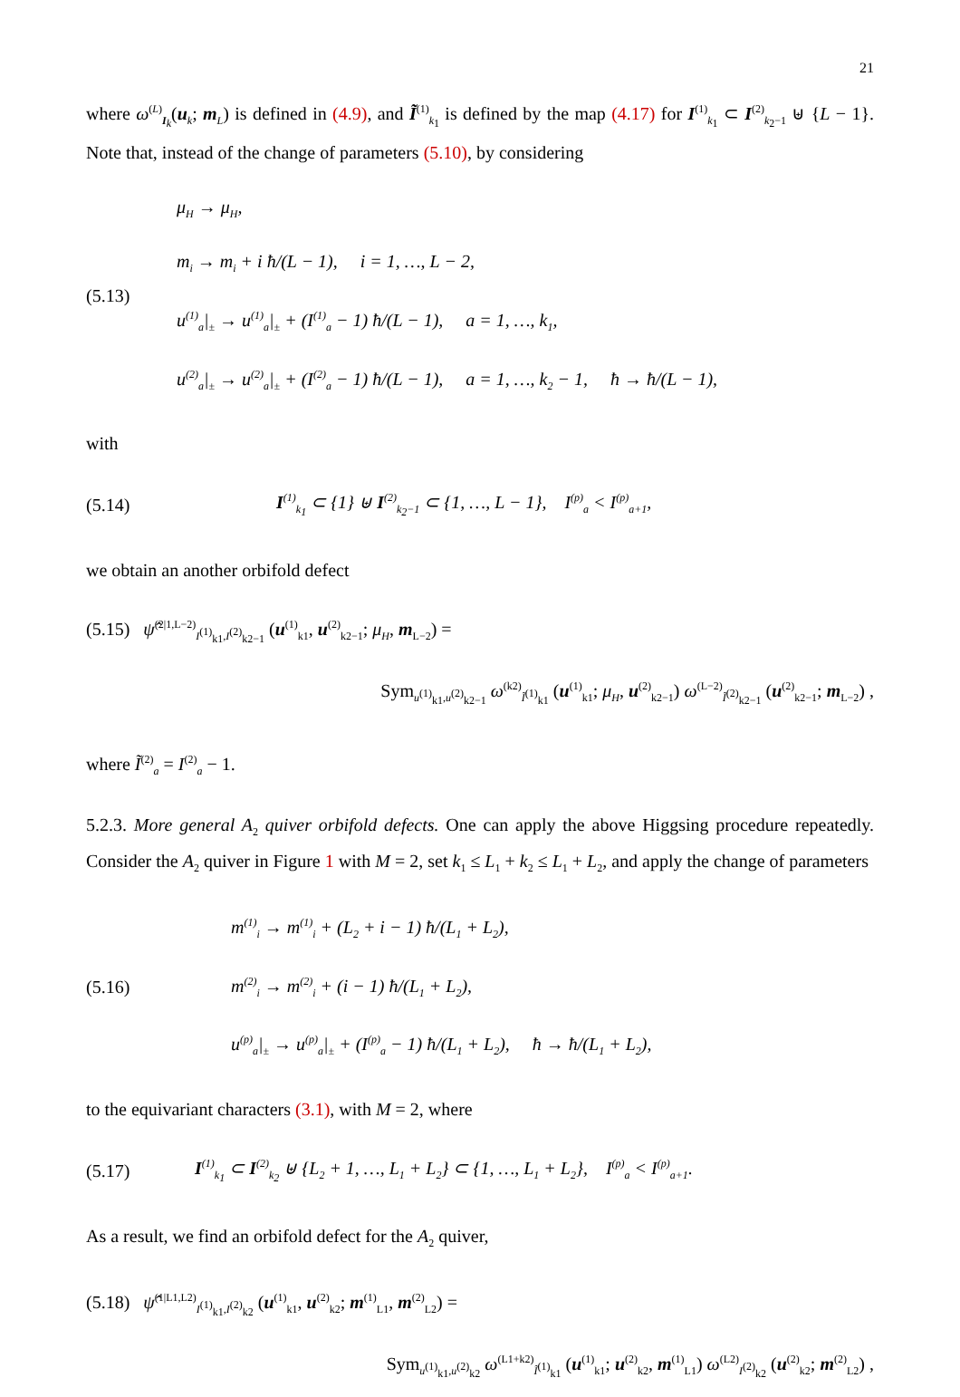21
where ω<sup>(L)</sup><sub>I<sub>k</sub></sub>(u<sub>k</sub>; m<sub>L</sub>) is defined in (4.9), and Ĩ<sup>(1)</sup><sub>k<sub>1</sub></sub> is defined by the map (4.17) for I<sup>(1)</sup><sub>k<sub>1</sub></sub> ⊂ I<sup>(2)</sup><sub>k<sub>2</sub>−1</sub> ⊎ {L − 1}. Note that, instead of the change of parameters (5.10), by considering
(5.13)
μ<sub>H</sub> → μ<sub>H</sub>,
m<sub>i</sub> → m<sub>i</sub> + i ħ/(L − 1), i = 1, …, L − 2,
u<sup>(1)</sup><sub>a</sub>|<sub>±</sub> → u<sup>(1)</sup><sub>a</sub>|<sub>±</sub> + (I<sup>(1)</sup><sub>a</sub> − 1) ħ/(L − 1), a = 1, …, k<sub>1</sub>,
u<sup>(2)</sup><sub>a</sub>|<sub>±</sub> → u<sup>(2)</sup><sub>a</sub>|<sub>±</sub> + (I<sup>(2)</sup><sub>a</sub> − 1) ħ/(L − 1), a = 1, …, k<sub>2</sub> − 1, ħ → ħ/(L − 1),
with
(5.14)
I<sup>(1)</sup><sub>k<sub>1</sub></sub> ⊂ {1} ⊎ I<sup>(2)</sup><sub>k<sub>2</sub>−1</sub> ⊂ {1, …, L − 1}, I<sup>(p)</sup><sub>a</sub> < I<sup>(p)</sup><sub>a+1</sub>,
we obtain an another orbifold defect
(5.15) ψ̂<sup>(2|1,L−2)</sup><sub>I<sup>(1)</sup><sub>k1</sub>,I<sup>(2)</sup><sub>k2−1</sub></sub> (u<sup>(1)</sup><sub>k1</sub>, u<sup>(2)</sup><sub>k2−1</sub>; μ<sub>H</sub>, m<sub>L−2</sub>) =
Sym<sub>u<sup>(1)</sup><sub>k1</sub>,u<sup>(2)</sup><sub>k2−1</sub></sub> ω<sup>(k2)</sup><sub>Ĩ<sup>(1)</sup><sub>k1</sub></sub> (u<sup>(1)</sup><sub>k1</sub>; μ<sub>H</sub>, u<sup>(2)</sup><sub>k2−1</sub>) ω<sup>(L−2)</sup><sub>Ĩ<sup>(2)</sup><sub>k2−1</sub></sub> (u<sup>(2)</sup><sub>k2−1</sub>; m<sub>L−2</sub>) ,
where Ĩ<sup>(2)</sup><sub>a</sub> = I<sup>(2)</sup><sub>a</sub> − 1.
5.2.3. More general A<sub>2</sub> quiver orbifold defects. One can apply the above Higgsing procedure repeatedly. Consider the A<sub>2</sub> quiver in Figure 1 with M = 2, set k<sub>1</sub> ≤ L<sub>1</sub> + k<sub>2</sub> ≤ L<sub>1</sub> + L<sub>2</sub>, and apply the change of parameters
(5.16)
m<sup>(1)</sup><sub>i</sub> → m<sup>(1)</sup><sub>i</sub> + (L<sub>2</sub> + i − 1) ħ/(L<sub>1</sub> + L<sub>2</sub>),
m<sup>(2)</sup><sub>i</sub> → m<sup>(2)</sup><sub>i</sub> + (i − 1) ħ/(L<sub>1</sub> + L<sub>2</sub>),
u<sup>(p)</sup><sub>a</sub>|<sub>±</sub> → u<sup>(p)</sup><sub>a</sub>|<sub>±</sub> + (I<sup>(p)</sup><sub>a</sub> − 1) ħ/(L<sub>1</sub> + L<sub>2</sub>), ħ → ħ/(L<sub>1</sub> + L<sub>2</sub>),
to the equivariant characters (3.1), with M = 2, where
(5.17)
I<sup>(1)</sup><sub>k<sub>1</sub></sub> ⊂ I<sup>(2)</sup><sub>k<sub>2</sub></sub> ⊎ {L<sub>2</sub> + 1, …, L<sub>1</sub> + L<sub>2</sub>} ⊂ {1, …, L<sub>1</sub> + L<sub>2</sub>}, I<sup>(p)</sup><sub>a</sub> < I<sup>(p)</sup><sub>a+1</sub>.
As a result, we find an orbifold defect for the A<sub>2</sub> quiver,
(5.18) ψ̂<sup>(1|L1,L2)</sup><sub>I<sup>(1)</sup><sub>k1</sub>,I<sup>(2)</sup><sub>k2</sub></sub> (u<sup>(1)</sup><sub>k1</sub>, u<sup>(2)</sup><sub>k2</sub>; m<sup>(1)</sup><sub>L1</sub>, m<sup>(2)</sup><sub>L2</sub>) =
Sym<sub>u<sup>(1)</sup><sub>k1</sub>,u<sup>(2)</sup><sub>k2</sub></sub> ω<sup>(L1+k2)</sup><sub>Ĩ<sup>(1)</sup><sub>k1</sub></sub> (u<sup>(1)</sup><sub>k1</sub>; u<sup>(2)</sup><sub>k2</sub>, m<sup>(1)</sup><sub>L1</sub>) ω<sup>(L2)</sup><sub>I<sup>(2)</sup><sub>k2</sub></sub> (u<sup>(2)</sup><sub>k2</sub>; m<sup>(2)</sup><sub>L2</sub>) ,